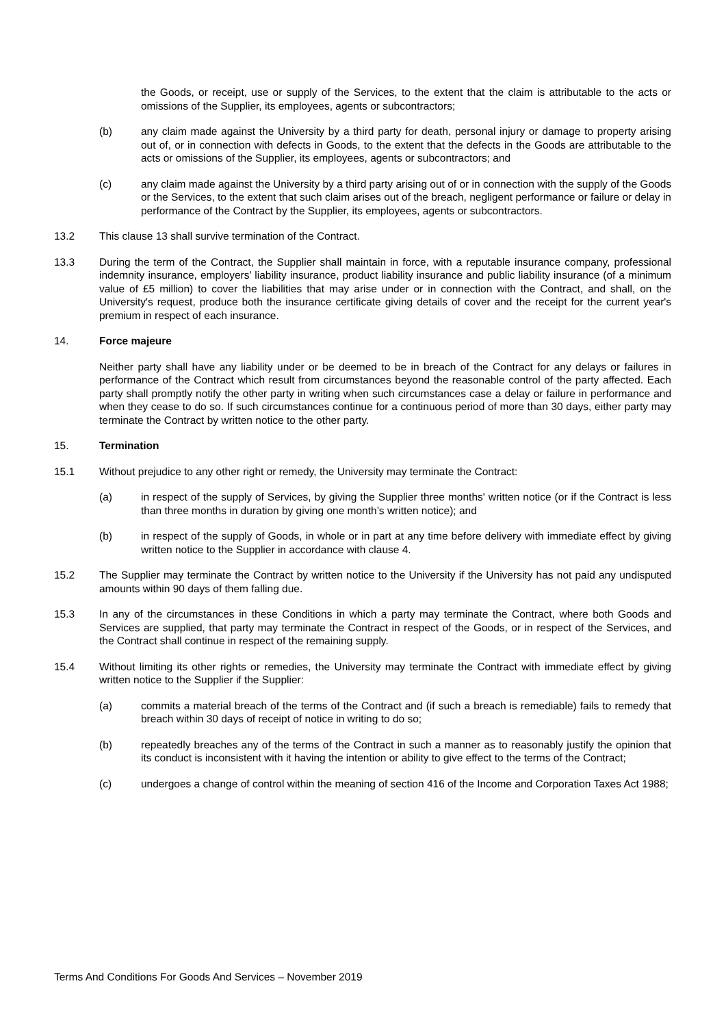the Goods, or receipt, use or supply of the Services, to the extent that the claim is attributable to the acts or omissions of the Supplier, its employees, agents or subcontractors;
(b) any claim made against the University by a third party for death, personal injury or damage to property arising out of, or in connection with defects in Goods, to the extent that the defects in the Goods are attributable to the acts or omissions of the Supplier, its employees, agents or subcontractors; and
(c) any claim made against the University by a third party arising out of or in connection with the supply of the Goods or the Services, to the extent that such claim arises out of the breach, negligent performance or failure or delay in performance of the Contract by the Supplier, its employees, agents or subcontractors.
13.2 This clause 13 shall survive termination of the Contract.
13.3 During the term of the Contract, the Supplier shall maintain in force, with a reputable insurance company, professional indemnity insurance, employers’ liability insurance, product liability insurance and public liability insurance (of a minimum value of £5 million) to cover the liabilities that may arise under or in connection with the Contract, and shall, on the University's request, produce both the insurance certificate giving details of cover and the receipt for the current year's premium in respect of each insurance.
14. Force majeure
Neither party shall have any liability under or be deemed to be in breach of the Contract for any delays or failures in performance of the Contract which result from circumstances beyond the reasonable control of the party affected. Each party shall promptly notify the other party in writing when such circumstances case a delay or failure in performance and when they cease to do so. If such circumstances continue for a continuous period of more than 30 days, either party may terminate the Contract by written notice to the other party.
15. Termination
15.1 Without prejudice to any other right or remedy, the University may terminate the Contract:
(a) in respect of the supply of Services, by giving the Supplier three months' written notice (or if the Contract is less than three months in duration by giving one month’s written notice); and
(b) in respect of the supply of Goods, in whole or in part at any time before delivery with immediate effect by giving written notice to the Supplier in accordance with clause 4.
15.2 The Supplier may terminate the Contract by written notice to the University if the University has not paid any undisputed amounts within 90 days of them falling due.
15.3 In any of the circumstances in these Conditions in which a party may terminate the Contract, where both Goods and Services are supplied, that party may terminate the Contract in respect of the Goods, or in respect of the Services, and the Contract shall continue in respect of the remaining supply.
15.4 Without limiting its other rights or remedies, the University may terminate the Contract with immediate effect by giving written notice to the Supplier if the Supplier:
(a) commits a material breach of the terms of the Contract and (if such a breach is remediable) fails to remedy that breach within 30 days of receipt of notice in writing to do so;
(b) repeatedly breaches any of the terms of the Contract in such a manner as to reasonably justify the opinion that its conduct is inconsistent with it having the intention or ability to give effect to the terms of the Contract;
(c) undergoes a change of control within the meaning of section 416 of the Income and Corporation Taxes Act 1988;
Terms And Conditions For Goods And Services – November 2019